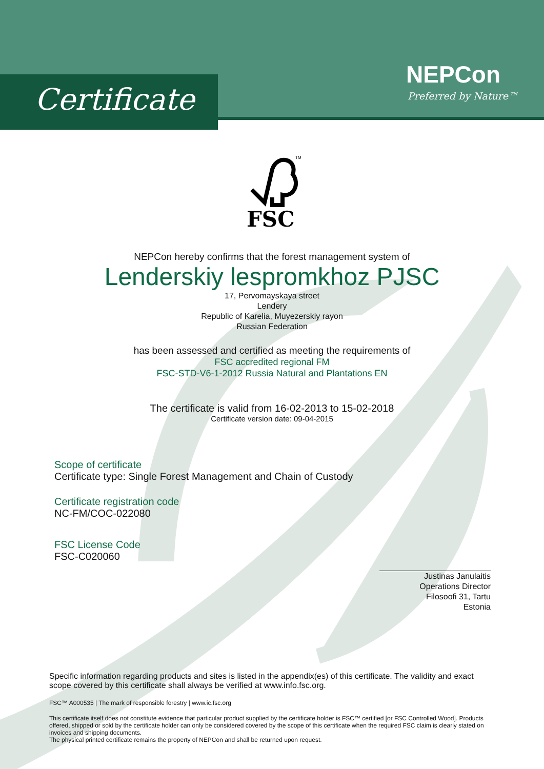Certificate
NEPCon
Preferred by Nature™
FSC
TM
NEPCon hereby confirms that the forest management system of
Lenderskiy lespromkhoz PJSC
17, Pervomayskaya street
Lendery
Republic of Karelia, Muyezerskiy rayon
Russian Federation
has been assessed and certified as meeting the requirements of
FSC accredited regional FM
FSC-STD-V6-1-2012 Russia Natural and Plantations EN
The certificate is valid from 16-02-2013 to 15-02-2018
Certificate version date: 09-04-2015
Scope of certificate
Certificate type: Single Forest Management and Chain of Custody
Certificate registration code
NC-FM/COC-022080
FSC License Code
FSC-C020060
Justinas Janulaitis
Operations Director
Filosoofi 31, Tartu
Estonia
Specific information regarding products and sites is listed in the appendix(es) of this certificate. The validity and exact scope covered by this certificate shall always be verified at www.info.fsc.org.
FSC™ A000535 | The mark of responsible forestry | www.ic.fsc.org
This certificate itself does not constitute evidence that particular product supplied by the certificate holder is FSC™ certified [or FSC Controlled Wood]. Products offered, shipped or sold by the certificate holder can only be considered covered by the scope of this certificate when the required FSC claim is clearly stated on invoices and shipping documents.
The physical printed certificate remains the property of NEPCon and shall be returned upon request.